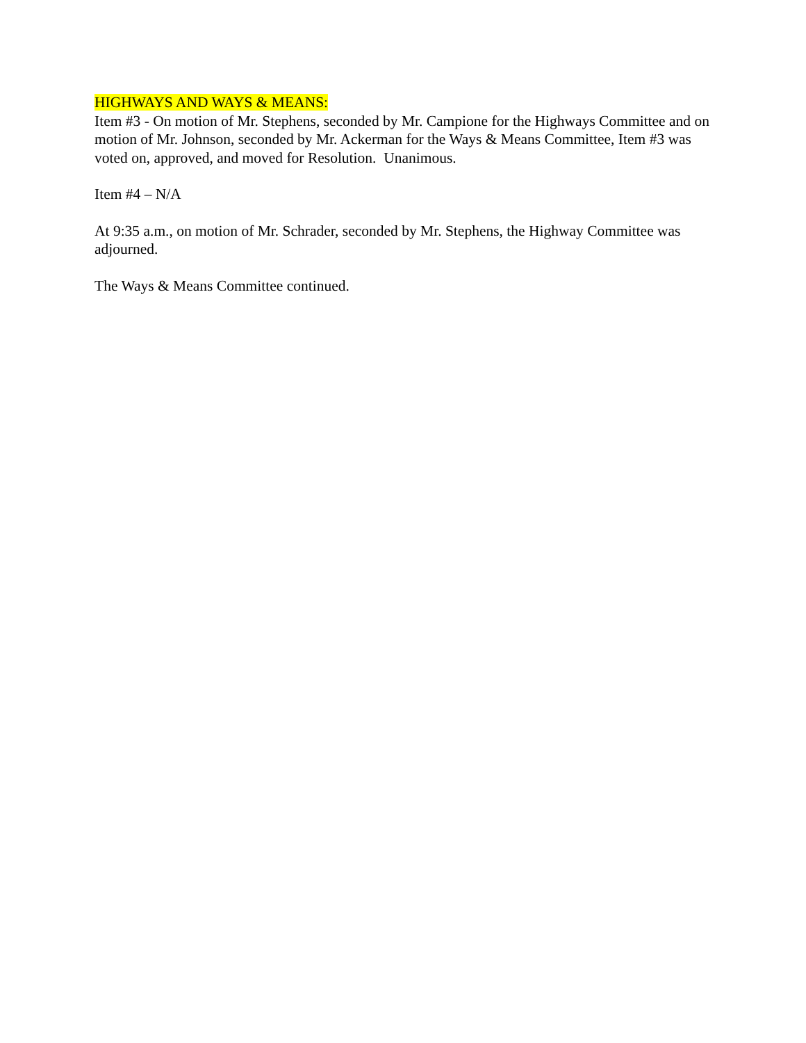HIGHWAYS AND WAYS & MEANS:
Item #3 - On motion of Mr. Stephens, seconded by Mr. Campione for the Highways Committee and on motion of Mr. Johnson, seconded by Mr. Ackerman for the Ways & Means Committee, Item #3 was voted on, approved, and moved for Resolution. Unanimous.
Item #4 – N/A
At 9:35 a.m., on motion of Mr. Schrader, seconded by Mr. Stephens, the Highway Committee was adjourned.
The Ways & Means Committee continued.